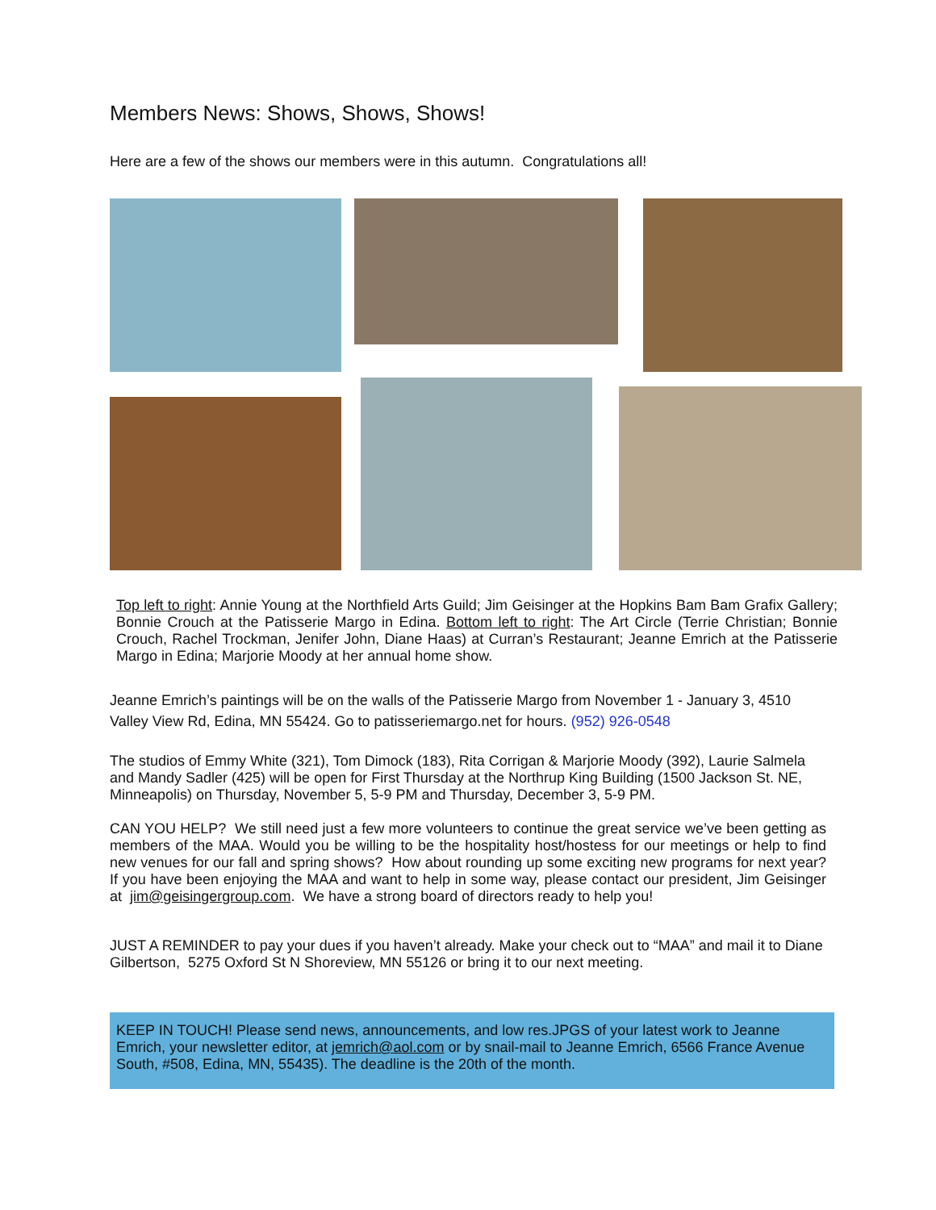Members News: Shows, Shows, Shows!
Here are a few of the shows our members were in this autumn. Congratulations all!
Top left to right: Annie Young at the Northfield Arts Guild; Jim Geisinger at the Hopkins Bam Bam Grafix Gallery; Bonnie Crouch at the Patisserie Margo in Edina. Bottom left to right: The Art Circle (Terrie Christian; Bonnie Crouch, Rachel Trockman, Jenifer John, Diane Haas) at Curran’s Restaurant; Jeanne Emrich at the Patisserie Margo in Edina; Marjorie Moody at her annual home show.
Jeanne Emrich’s paintings will be on the walls of the Patisserie Margo from November 1 - January 3, 4510 Valley View Rd, Edina, MN 55424. Go to patisseriemargo.net for hours. (952) 926-0548
The studios of Emmy White (321), Tom Dimock (183), Rita Corrigan & Marjorie Moody (392), Laurie Salmela and Mandy Sadler (425) will be open for First Thursday at the Northrup King Building (1500 Jackson St. NE, Minneapolis) on Thursday, November 5, 5-9 PM and Thursday, December 3, 5-9 PM.
CAN YOU HELP? We still need just a few more volunteers to continue the great service we’ve been getting as members of the MAA. Would you be willing to be the hospitality host/hostess for our meetings or help to find new venues for our fall and spring shows? How about rounding up some exciting new programs for next year? If you have been enjoying the MAA and want to help in some way, please contact our president, Jim Geisinger at jim@geisingergroup.com. We have a strong board of directors ready to help you!
JUST A REMINDER to pay your dues if you haven’t already. Make your check out to “MAA” and mail it to Diane Gilbertson, 5275 Oxford St N Shoreview, MN 55126 or bring it to our next meeting.
KEEP IN TOUCH! Please send news, announcements, and low res.JPGS of your latest work to Jeanne Emrich, your newsletter editor, at jemrich@aol.com or by snail-mail to Jeanne Emrich, 6566 France Avenue South, #508, Edina, MN, 55435). The deadline is the 20th of the month.